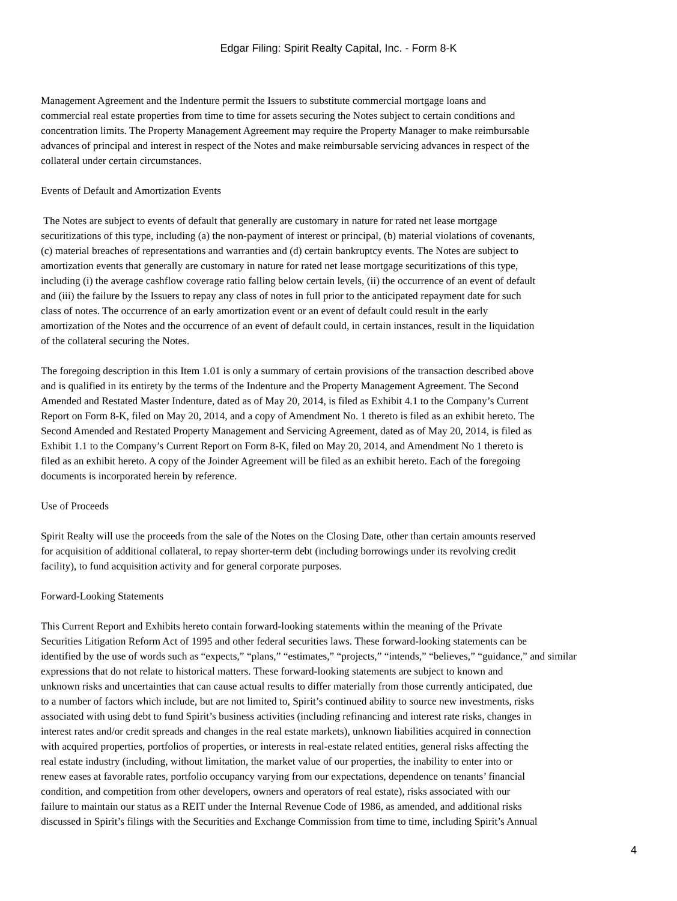Edgar Filing: Spirit Realty Capital, Inc. - Form 8-K
Management Agreement and the Indenture permit the Issuers to substitute commercial mortgage loans and
commercial real estate properties from time to time for assets securing the Notes subject to certain conditions and
concentration limits. The Property Management Agreement may require the Property Manager to make reimbursable
advances of principal and interest in respect of the Notes and make reimbursable servicing advances in respect of the
collateral under certain circumstances.
Events of Default and Amortization Events
The Notes are subject to events of default that generally are customary in nature for rated net lease mortgage
securitizations of this type, including (a) the non-payment of interest or principal, (b) material violations of covenants,
(c) material breaches of representations and warranties and (d) certain bankruptcy events. The Notes are subject to
amortization events that generally are customary in nature for rated net lease mortgage securitizations of this type,
including (i) the average cashflow coverage ratio falling below certain levels, (ii) the occurrence of an event of default
and (iii) the failure by the Issuers to repay any class of notes in full prior to the anticipated repayment date for such
class of notes. The occurrence of an early amortization event or an event of default could result in the early
amortization of the Notes and the occurrence of an event of default could, in certain instances, result in the liquidation
of the collateral securing the Notes.
The foregoing description in this Item 1.01 is only a summary of certain provisions of the transaction described above
and is qualified in its entirety by the terms of the Indenture and the Property Management Agreement. The Second
Amended and Restated Master Indenture, dated as of May 20, 2014, is filed as Exhibit 4.1 to the Company’s Current
Report on Form 8-K, filed on May 20, 2014, and a copy of Amendment No. 1 thereto is filed as an exhibit hereto. The
Second Amended and Restated Property Management and Servicing Agreement, dated as of May 20, 2014, is filed as
Exhibit 1.1 to the Company’s Current Report on Form 8-K, filed on May 20, 2014, and Amendment No 1 thereto is
filed as an exhibit hereto. A copy of the Joinder Agreement will be filed as an exhibit hereto. Each of the foregoing
documents is incorporated herein by reference.
Use of Proceeds
Spirit Realty will use the proceeds from the sale of the Notes on the Closing Date, other than certain amounts reserved
for acquisition of additional collateral, to repay shorter-term debt (including borrowings under its revolving credit
facility), to fund acquisition activity and for general corporate purposes.
Forward-Looking Statements
This Current Report and Exhibits hereto contain forward-looking statements within the meaning of the Private
Securities Litigation Reform Act of 1995 and other federal securities laws. These forward-looking statements can be
identified by the use of words such as “expects,” “plans,” “estimates,” “projects,” “intends,” “believes,” “guidance,” and similar
expressions that do not relate to historical matters. These forward-looking statements are subject to known and
unknown risks and uncertainties that can cause actual results to differ materially from those currently anticipated, due
to a number of factors which include, but are not limited to, Spirit’s continued ability to source new investments, risks
associated with using debt to fund Spirit’s business activities (including refinancing and interest rate risks, changes in
interest rates and/or credit spreads and changes in the real estate markets), unknown liabilities acquired in connection
with acquired properties, portfolios of properties, or interests in real-estate related entities, general risks affecting the
real estate industry (including, without limitation, the market value of our properties, the inability to enter into or
renew eases at favorable rates, portfolio occupancy varying from our expectations, dependence on tenants’ financial
condition, and competition from other developers, owners and operators of real estate), risks associated with our
failure to maintain our status as a REIT under the Internal Revenue Code of 1986, as amended, and additional risks
discussed in Spirit’s filings with the Securities and Exchange Commission from time to time, including Spirit’s Annual
4